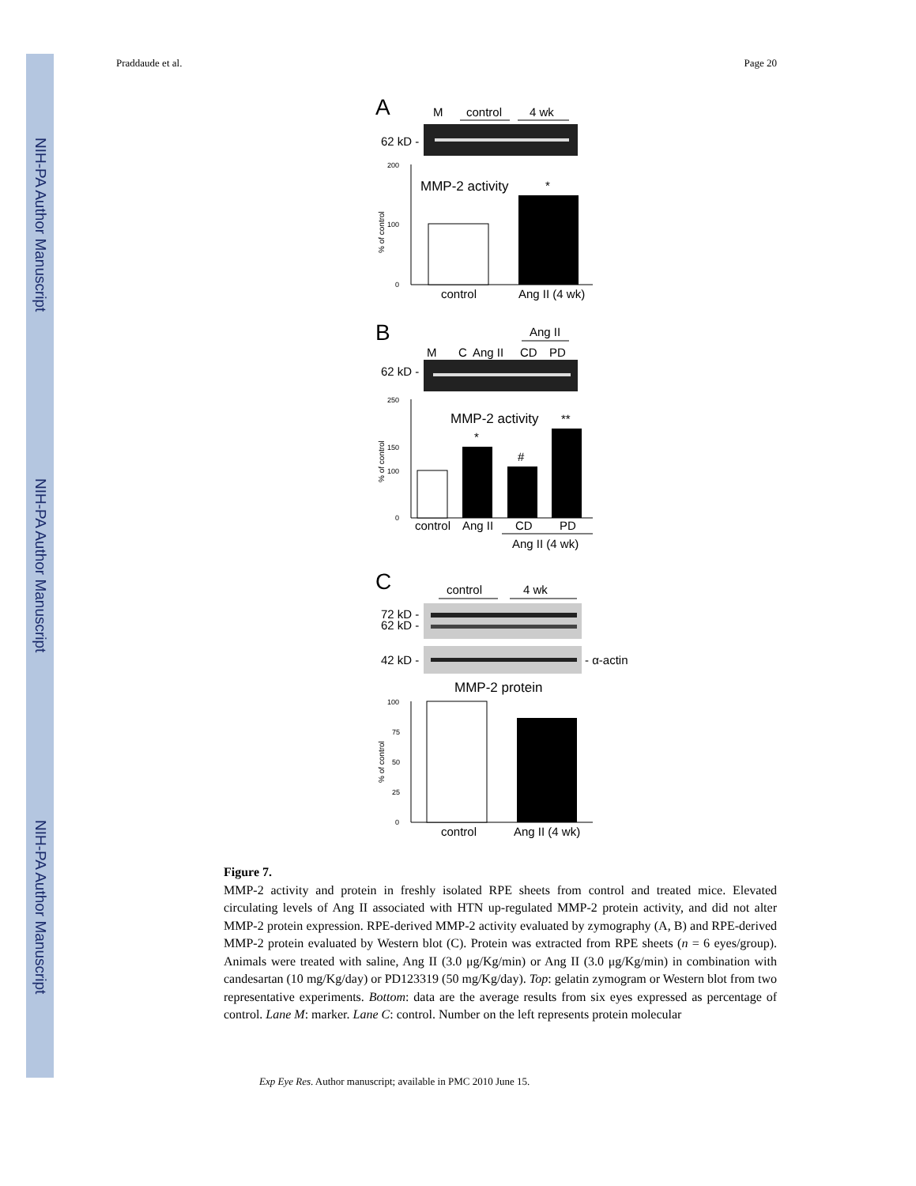NIH-PA Author Manuscript
NIH-PA Author Manuscript
NIH-PA Author Manuscript
Praddaude et al. Page 20
A
M
control
4 wk
62 kD -
200
100
0
MMP-2 activity
% of control
*
control
Ang II (4 wk)
B
Ang II
M
C
Ang II
CD
PD
62 kD -
250
150
100
0
MMP-2 activity
% of control
*
#
**
control
Ang II
CD
PD
Ang II (4 wk)
C
control
4 wk
72 kD -
62 kD -
42 kD -
- α-actin
MMP-2 protein
100
75
50
25
0
% of control
control
Ang II (4 wk)
Figure 7.
MMP-2 activity and protein in freshly isolated RPE sheets from control and treated mice. Elevated circulating levels of Ang II associated with HTN up-regulated MMP-2 protein activity, and did not alter MMP-2 protein expression. RPE-derived MMP-2 activity evaluated by zymography (A, B) and RPE-derived MMP-2 protein evaluated by Western blot (C). Protein was extracted from RPE sheets (n = 6 eyes/group). Animals were treated with saline, Ang II (3.0 μg/Kg/min) or Ang II (3.0 μg/Kg/min) in combination with candesartan (10 mg/Kg/day) or PD123319 (50 mg/Kg/day). Top: gelatin zymogram or Western blot from two representative experiments. Bottom: data are the average results from six eyes expressed as percentage of control. Lane M: marker. Lane C: control. Number on the left represents protein molecular
Exp Eye Res. Author manuscript; available in PMC 2010 June 15.